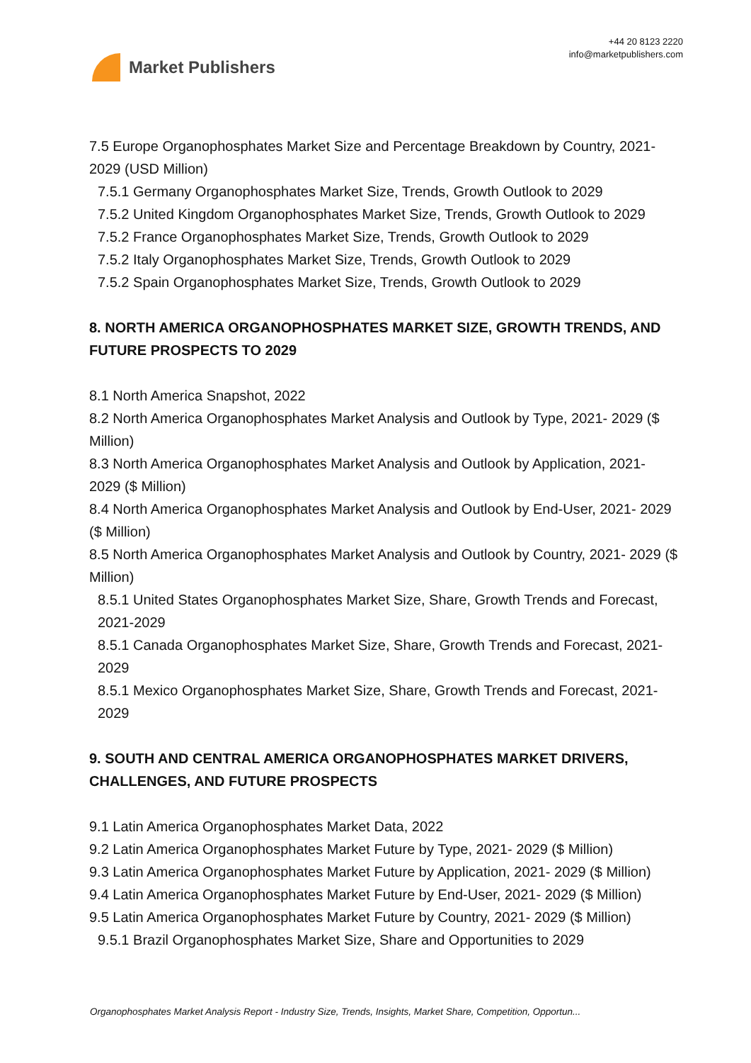Market Publishers
+44 20 8123 2220
info@marketpublishers.com
7.5 Europe Organophosphates Market Size and Percentage Breakdown by Country, 2021- 2029 (USD Million)
7.5.1 Germany Organophosphates Market Size, Trends, Growth Outlook to 2029
7.5.2 United Kingdom Organophosphates Market Size, Trends, Growth Outlook to 2029
7.5.2 France Organophosphates Market Size, Trends, Growth Outlook to 2029
7.5.2 Italy Organophosphates Market Size, Trends, Growth Outlook to 2029
7.5.2 Spain Organophosphates Market Size, Trends, Growth Outlook to 2029
8. NORTH AMERICA ORGANOPHOSPHATES MARKET SIZE, GROWTH TRENDS, AND FUTURE PROSPECTS TO 2029
8.1 North America Snapshot, 2022
8.2 North America Organophosphates Market Analysis and Outlook by Type, 2021- 2029 ($ Million)
8.3 North America Organophosphates Market Analysis and Outlook by Application, 2021- 2029 ($ Million)
8.4 North America Organophosphates Market Analysis and Outlook by End-User, 2021- 2029 ($ Million)
8.5 North America Organophosphates Market Analysis and Outlook by Country, 2021- 2029 ($ Million)
8.5.1 United States Organophosphates Market Size, Share, Growth Trends and Forecast, 2021-2029
8.5.1 Canada Organophosphates Market Size, Share, Growth Trends and Forecast, 2021-2029
8.5.1 Mexico Organophosphates Market Size, Share, Growth Trends and Forecast, 2021-2029
9. SOUTH AND CENTRAL AMERICA ORGANOPHOSPHATES MARKET DRIVERS, CHALLENGES, AND FUTURE PROSPECTS
9.1 Latin America Organophosphates Market Data, 2022
9.2 Latin America Organophosphates Market Future by Type, 2021- 2029 ($ Million)
9.3 Latin America Organophosphates Market Future by Application, 2021- 2029 ($ Million)
9.4 Latin America Organophosphates Market Future by End-User, 2021- 2029 ($ Million)
9.5 Latin America Organophosphates Market Future by Country, 2021- 2029 ($ Million)
9.5.1 Brazil Organophosphates Market Size, Share and Opportunities to 2029
Organophosphates Market Analysis Report - Industry Size, Trends, Insights, Market Share, Competition, Opportun...